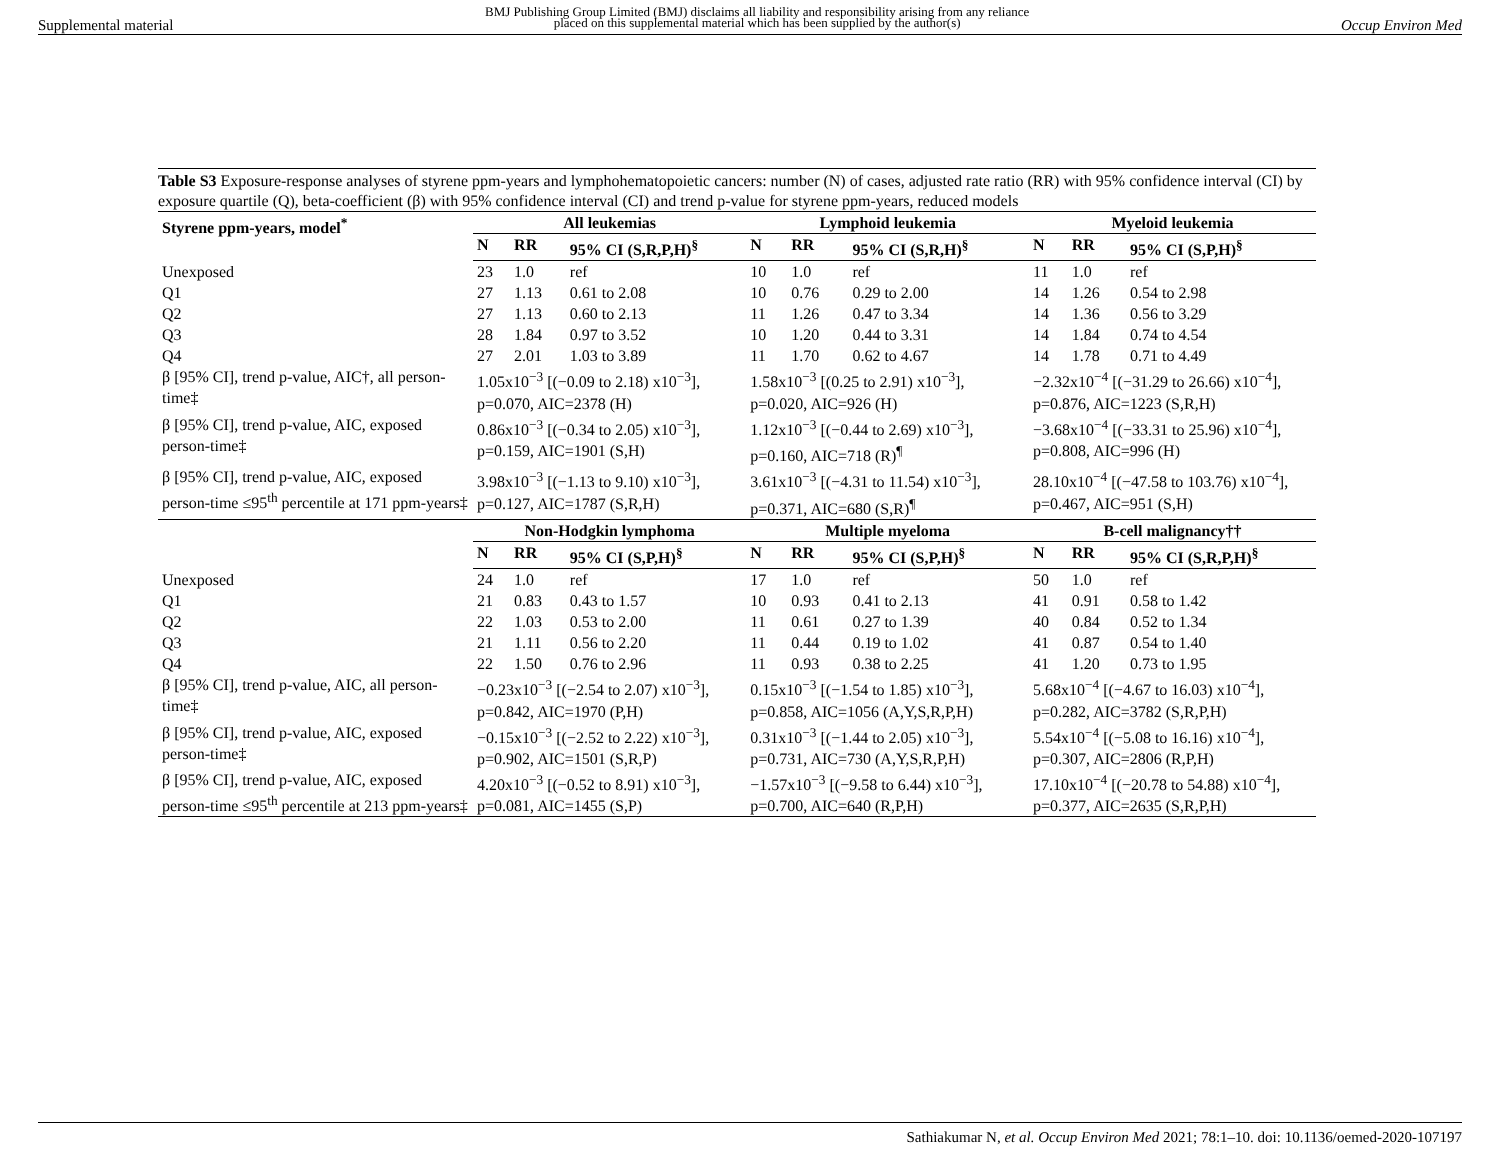Supplemental material BMJ Publishing Group Limited (BMJ) disclaims all liability and responsibility arising from any reliance
placed on this supplemental material which has been supplied by the author(s) Occup Environ Med
Table S3 Exposure-response analyses of styrene ppm-years and lymphohematopoietic cancers: number (N) of cases, adjusted rate ratio (RR) with 95% confidence interval (CI) by exposure quartile (Q), beta-coefficient (β) with 95% confidence interval (CI) and trend p-value for styrene ppm-years, reduced models
| Styrene ppm-years, model<sup>*</sup> | All leukemias | | | Lymphoid leukemia | | | Myeloid leukemia | | |
| --- | --- | --- | --- | --- | --- | --- | --- | --- | --- |
| | N | RR | 95% CI (S,R,P,H)<sup>§</sup> | N | RR | 95% CI (S,R,H)<sup>§</sup> | N | RR | 95% CI (S,P,H)<sup>§</sup> |
| Unexposed | 23 | 1.0 | ref | 10 | 1.0 | ref | 11 | 1.0 | ref |
| Q1 | 27 | 1.13 | 0.61 to 2.08 | 10 | 0.76 | 0.29 to 2.00 | 14 | 1.26 | 0.54 to 2.98 |
| Q2 | 27 | 1.13 | 0.60 to 2.13 | 11 | 1.26 | 0.47 to 3.34 | 14 | 1.36 | 0.56 to 3.29 |
| Q3 | 28 | 1.84 | 0.97 to 3.52 | 10 | 1.20 | 0.44 to 3.31 | 14 | 1.84 | 0.74 to 4.54 |
| Q4 | 27 | 2.01 | 1.03 to 3.89 | 11 | 1.70 | 0.62 to 4.67 | 14 | 1.78 | 0.71 to 4.49 |
| β [95% CI], trend p-value, AIC†, all person-time‡ | 1.05x10<sup>−3</sup> [(−0.09 to 2.18) x10<sup>−3</sup>], p=0.070, AIC=2378 (H) | | | 1.58x10<sup>−3</sup> [(0.25 to 2.91) x10<sup>−3</sup>], p=0.020, AIC=926 (H) | | | −2.32x10<sup>−4</sup> [(−31.29 to 26.66) x10<sup>−4</sup>], p=0.876, AIC=1223 (S,R,H) | | |
| β [95% CI], trend p-value, AIC, exposed person-time‡ | 0.86x10<sup>−3</sup> [(−0.34 to 2.05) x10<sup>−3</sup>], p=0.159, AIC=1901 (S,H) | | | 1.12x10<sup>−3</sup> [(−0.44 to 2.69) x10<sup>−3</sup>], p=0.160, AIC=718 (R)<sup>¶</sup> | | | −3.68x10<sup>−4</sup> [(−33.31 to 25.96) x10<sup>−4</sup>], p=0.808, AIC=996 (H) | | |
| β [95% CI], trend p-value, AIC, exposed person-time ≤95<sup>th</sup> percentile at 171 ppm-years‡ | 3.98x10<sup>−3</sup> [(−1.13 to 9.10) x10<sup>−3</sup>], p=0.127, AIC=1787 (S,R,H) | | | 3.61x10<sup>−3</sup> [(−4.31 to 11.54) x10<sup>−3</sup>], p=0.371, AIC=680 (S,R)<sup>¶</sup> | | | 28.10x10<sup>−4</sup> [(−47.58 to 103.76) x10<sup>−4</sup>], p=0.467, AIC=951 (S,H) | | |
| | Non-Hodgkin lymphoma | | | Multiple myeloma | | | B-cell malignancy†† | | |
| | N | RR | 95% CI (S,P,H)<sup>§</sup> | N | RR | 95% CI (S,P,H)<sup>§</sup> | N | RR | 95% CI (S,R,P,H)<sup>§</sup> |
| Unexposed | 24 | 1.0 | ref | 17 | 1.0 | ref | 50 | 1.0 | ref |
| Q1 | 21 | 0.83 | 0.43 to 1.57 | 10 | 0.93 | 0.41 to 2.13 | 41 | 0.91 | 0.58 to 1.42 |
| Q2 | 22 | 1.03 | 0.53 to 2.00 | 11 | 0.61 | 0.27 to 1.39 | 40 | 0.84 | 0.52 to 1.34 |
| Q3 | 21 | 1.11 | 0.56 to 2.20 | 11 | 0.44 | 0.19 to 1.02 | 41 | 0.87 | 0.54 to 1.40 |
| Q4 | 22 | 1.50 | 0.76 to 2.96 | 11 | 0.93 | 0.38 to 2.25 | 41 | 1.20 | 0.73 to 1.95 |
| β [95% CI], trend p-value, AIC, all person-time‡ | −0.23x10<sup>−3</sup> [(−2.54 to 2.07) x10<sup>−3</sup>], p=0.842, AIC=1970 (P,H) | | | 0.15x10<sup>−3</sup> [(−1.54 to 1.85) x10<sup>−3</sup>], p=0.858, AIC=1056 (A,Y,S,R,P,H) | | | 5.68x10<sup>−4</sup> [(−4.67 to 16.03) x10<sup>−4</sup>], p=0.282, AIC=3782 (S,R,P,H) | | |
| β [95% CI], trend p-value, AIC, exposed person-time‡ | −0.15x10<sup>−3</sup> [(−2.52 to 2.22) x10<sup>−3</sup>], p=0.902, AIC=1501 (S,R,P) | | | 0.31x10<sup>−3</sup> [(−1.44 to 2.05) x10<sup>−3</sup>], p=0.731, AIC=730 (A,Y,S,R,P,H) | | | 5.54x10<sup>−4</sup> [(−5.08 to 16.16) x10<sup>−4</sup>], p=0.307, AIC=2806 (R,P,H) | | |
| β [95% CI], trend p-value, AIC, exposed person-time ≤95<sup>th</sup> percentile at 213 ppm-years‡ | 4.20x10<sup>−3</sup> [(−0.52 to 8.91) x10<sup>−3</sup>], p=0.081, AIC=1455 (S,P) | | | −1.57x10<sup>−3</sup> [(−9.58 to 6.44) x10<sup>−3</sup>], p=0.700, AIC=640 (R,P,H) | | | 17.10x10<sup>−4</sup> [(−20.78 to 54.88) x10<sup>−4</sup>], p=0.377, AIC=2635 (S,R,P,H) | | |
Sathiakumar N, et al. Occup Environ Med 2021; 78:1–10. doi: 10.1136/oemed-2020-107197